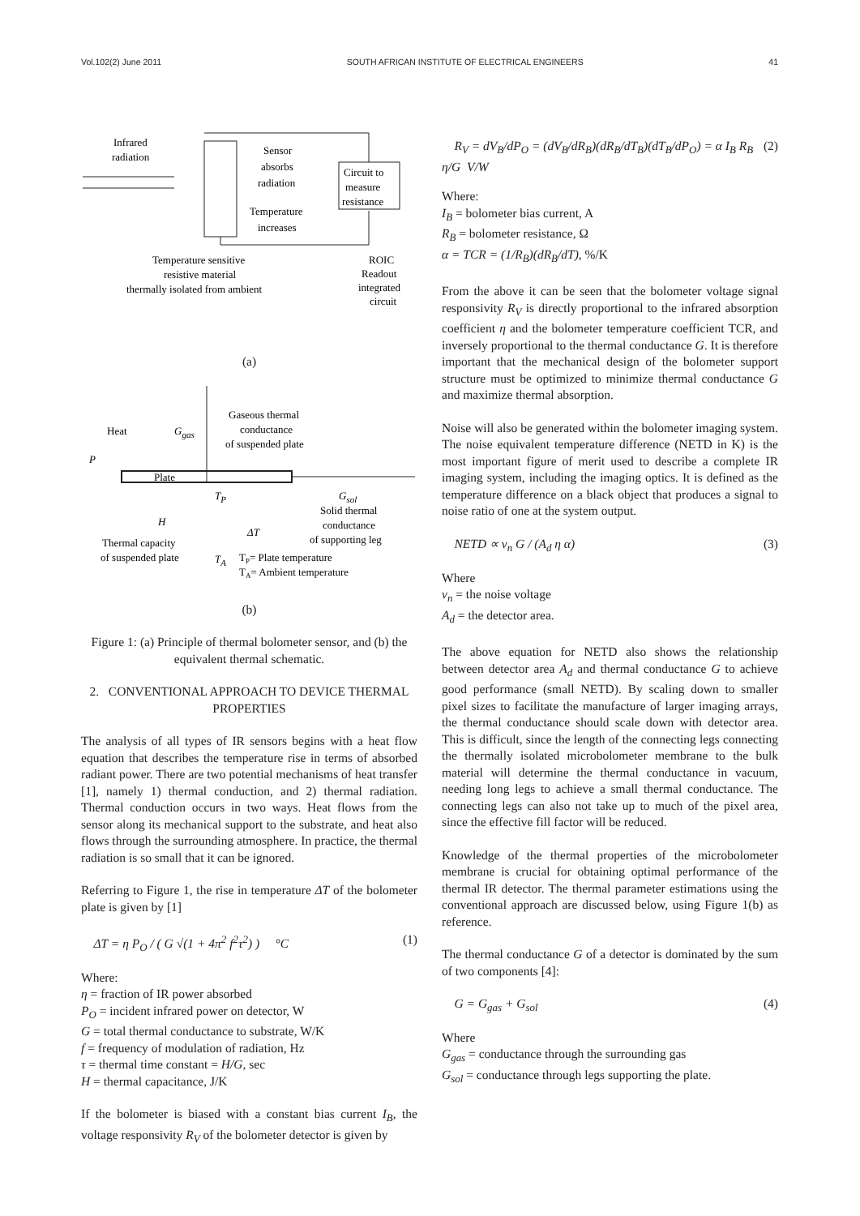Vol.102(2) June 2011 SOUTH AFRICAN INSTITUTE OF ELECTRICAL ENGINEERS 41
Infrared
radiation
Sensor
absorbs
radiation
Temperature
increases
Circuit to
measure
resistance
Temperature sensitive
resistive material
thermally isolated from ambient
ROIC
Readout
integrated
circuit
(a)
Heat
P
Ggas
Gaseous thermal
conductance
of suspended plate
Plate
TP
Gsol
Solid thermal
conductance
of supporting leg
H
ΔT
Thermal capacity
of suspended plate
TA
TP= Plate temperature
TA= Ambient temperature
(b)
Figure 1: (a) Principle of thermal bolometer sensor, and (b) the equivalent thermal schematic.
2. CONVENTIONAL APPROACH TO DEVICE THERMAL PROPERTIES
The analysis of all types of IR sensors begins with a heat flow equation that describes the temperature rise in terms of absorbed radiant power. There are two potential mechanisms of heat transfer [1], namely 1) thermal conduction, and 2) thermal radiation. Thermal conduction occurs in two ways. Heat flows from the sensor along its mechanical support to the substrate, and heat also flows through the surrounding atmosphere. In practice, the thermal radiation is so small that it can be ignored.
Referring to Figure 1, the rise in temperature ΔT of the bolometer plate is given by [1]
ΔT = η P<sub>O</sub> / ( G √(1 + 4π<sup>2</sup> f<sup>2</sup>τ<sup>2</sup>) ) °C (1)
Where:
η = fraction of IR power absorbed
P<sub>O</sub> = incident infrared power on detector, W
G = total thermal conductance to substrate, W/K
f = frequency of modulation of radiation, Hz
τ = thermal time constant = H/G, sec
H = thermal capacitance, J/K
If the bolometer is biased with a constant bias current I<sub>B</sub>, the voltage responsivity R<sub>V</sub> of the bolometer detector is given by
R<sub>V</sub> = dV<sub>B</sub>/dP<sub>O</sub> = (dV<sub>B</sub>/dR<sub>B</sub>)(dR<sub>B</sub>/dT<sub>B</sub>)(dT<sub>B</sub>/dP<sub>O</sub>) = α I<sub>B</sub> R<sub>B</sub> η/G V/W (2)
Where:
I<sub>B</sub> = bolometer bias current, A
R<sub>B</sub> = bolometer resistance, Ω
α = TCR = (1/R<sub>B</sub>)(dR<sub>B</sub>/dT), %/K
From the above it can be seen that the bolometer voltage signal responsivity R<sub>V</sub> is directly proportional to the infrared absorption coefficient η and the bolometer temperature coefficient TCR, and inversely proportional to the thermal conductance G. It is therefore important that the mechanical design of the bolometer support structure must be optimized to minimize thermal conductance G and maximize thermal absorption.
Noise will also be generated within the bolometer imaging system. The noise equivalent temperature difference (NETD in K) is the most important figure of merit used to describe a complete IR imaging system, including the imaging optics. It is defined as the temperature difference on a black object that produces a signal to noise ratio of one at the system output.
NETD ∝ v<sub>n</sub> G / (A<sub>d</sub> η α) (3)
Where
v<sub>n</sub> = the noise voltage
A<sub>d</sub> = the detector area.
The above equation for NETD also shows the relationship between detector area A<sub>d</sub> and thermal conductance G to achieve good performance (small NETD). By scaling down to smaller pixel sizes to facilitate the manufacture of larger imaging arrays, the thermal conductance should scale down with detector area. This is difficult, since the length of the connecting legs connecting the thermally isolated microbolometer membrane to the bulk material will determine the thermal conductance in vacuum, needing long legs to achieve a small thermal conductance. The connecting legs can also not take up to much of the pixel area, since the effective fill factor will be reduced.
Knowledge of the thermal properties of the microbolometer membrane is crucial for obtaining optimal performance of the thermal IR detector. The thermal parameter estimations using the conventional approach are discussed below, using Figure 1(b) as reference.
The thermal conductance G of a detector is dominated by the sum of two components [4]:
G = G<sub>gas</sub> + G<sub>sol</sub> (4)
Where
G<sub>gas</sub> = conductance through the surrounding gas
G<sub>sol</sub> = conductance through legs supporting the plate.